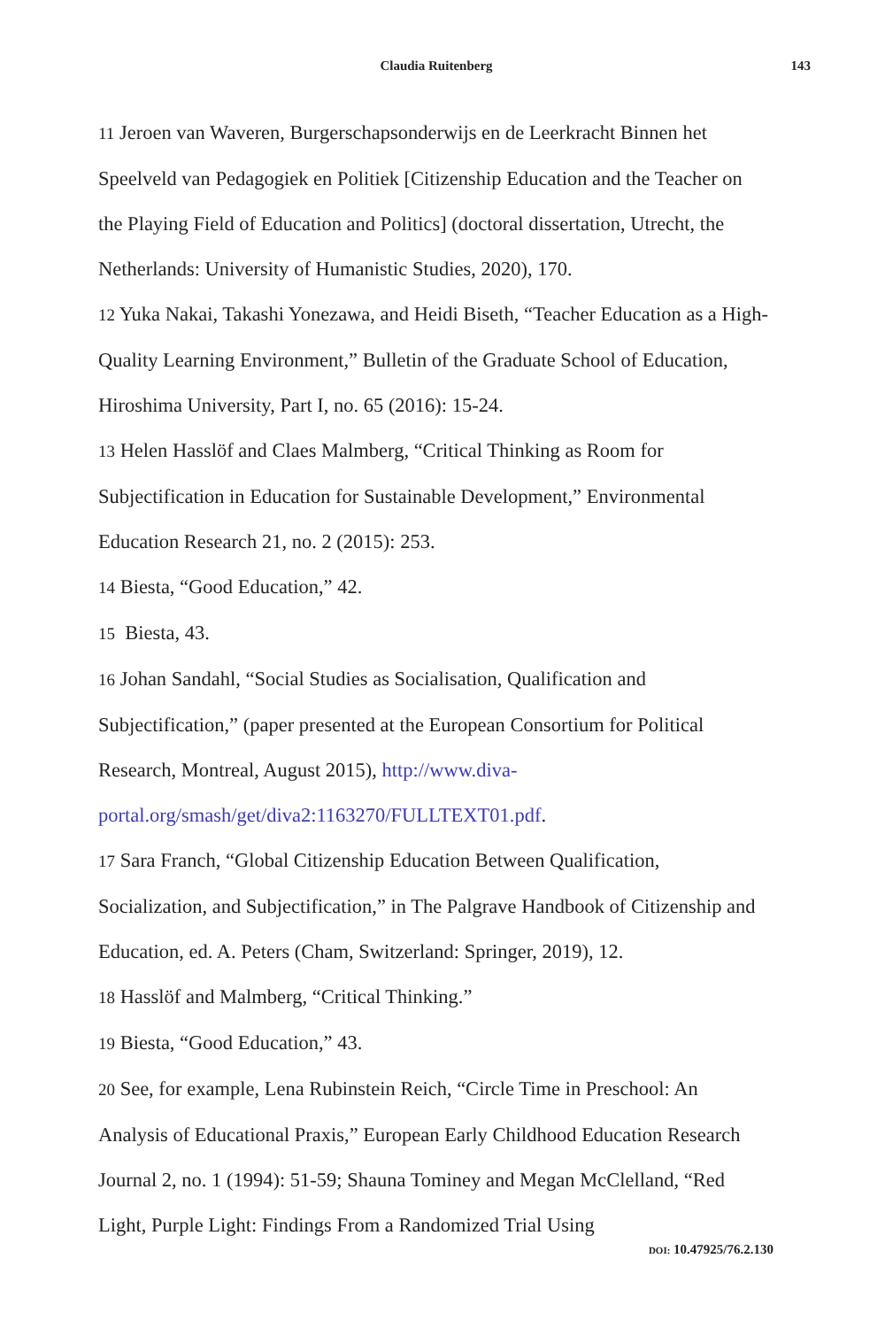Claudia Ruitenberg 143
11 Jeroen van Waveren, Burgerschapsonderwijs en de Leerkracht Binnen het Speelveld van Pedagogiek en Politiek [Citizenship Education and the Teacher on the Playing Field of Education and Politics] (doctoral dissertation, Utrecht, the Netherlands: University of Humanistic Studies, 2020), 170.
12 Yuka Nakai, Takashi Yonezawa, and Heidi Biseth, “Teacher Education as a High-Quality Learning Environment,” Bulletin of the Graduate School of Education, Hiroshima University, Part I, no. 65 (2016): 15-24.
13 Helen Hasslöf and Claes Malmberg, “Critical Thinking as Room for Subjectification in Education for Sustainable Development,” Environmental Education Research 21, no. 2 (2015): 253.
14 Biesta, “Good Education,” 42.
15 Biesta, 43.
16 Johan Sandahl, “Social Studies as Socialisation, Qualification and Subjectification,” (paper presented at the European Consortium for Political Research, Montreal, August 2015), http://www.diva-portal.org/smash/get/diva2:1163270/FULLTEXT01.pdf.
17 Sara Franch, “Global Citizenship Education Between Qualification, Socialization, and Subjectification,” in The Palgrave Handbook of Citizenship and Education, ed. A. Peters (Cham, Switzerland: Springer, 2019), 12.
18 Hasslöf and Malmberg, “Critical Thinking.”
19 Biesta, “Good Education,” 43.
20 See, for example, Lena Rubinstein Reich, “Circle Time in Preschool: An Analysis of Educational Praxis,” European Early Childhood Education Research Journal 2, no. 1 (1994): 51-59; Shauna Tominey and Megan McClelland, “Red Light, Purple Light: Findings From a Randomized Trial Using
DOI: 10.47925/76.2.130